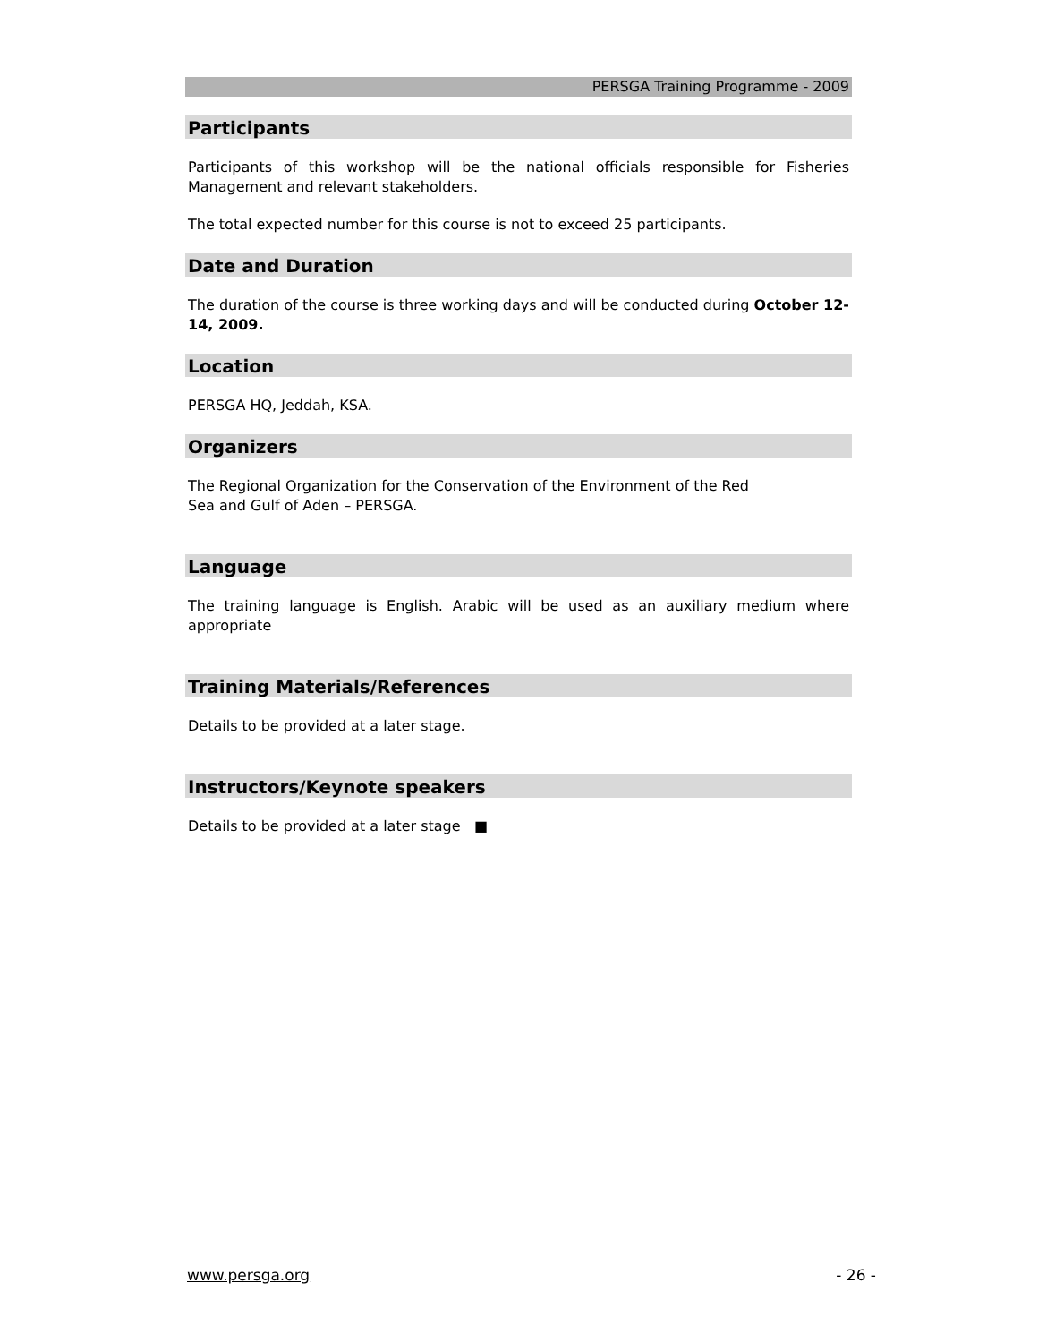PERSGA Training Programme - 2009
Participants
Participants of this workshop will be the national officials responsible for Fisheries Management and relevant stakeholders.
The total expected number for this course is not to exceed 25 participants.
Date and Duration
The duration of the course is three working days and will be conducted during October 12-14, 2009.
Location
PERSGA HQ, Jeddah, KSA.
Organizers
The Regional Organization for the Conservation of the Environment of the Red
Sea and Gulf of Aden – PERSGA.
Language
The training language is English. Arabic will be used as an auxiliary medium where appropriate
Training Materials/References
Details to be provided at a later stage.
Instructors/Keynote speakers
Details to be provided at a later stage ■
www.persga.org - 26 -